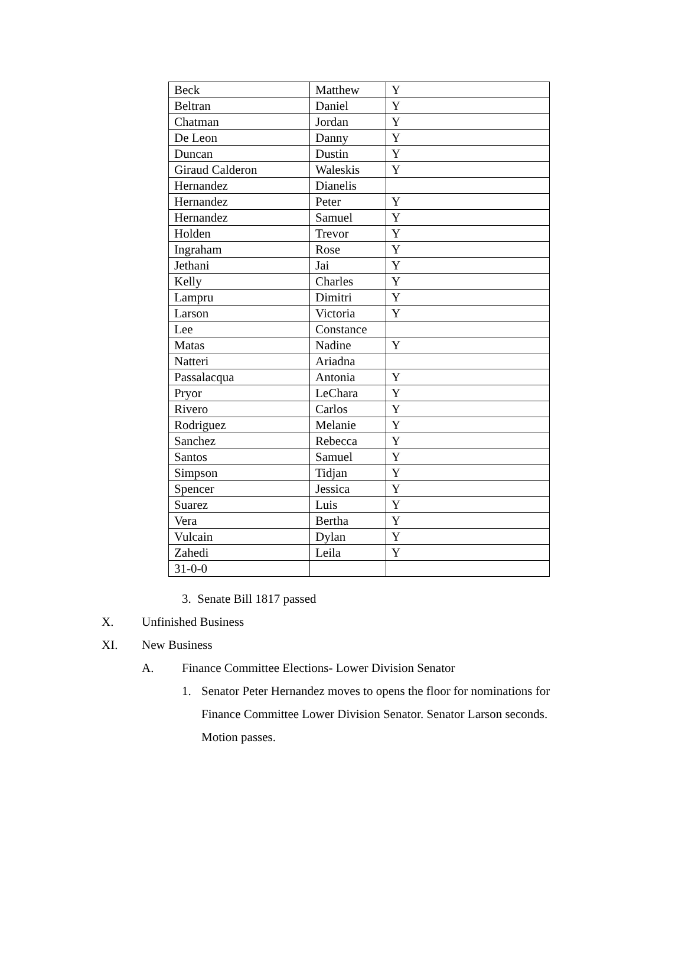| Beck | Matthew | Y |
| Beltran | Daniel | Y |
| Chatman | Jordan | Y |
| De Leon | Danny | Y |
| Duncan | Dustin | Y |
| Giraud Calderon | Waleskis | Y |
| Hernandez | Dianelis | |
| Hernandez | Peter | Y |
| Hernandez | Samuel | Y |
| Holden | Trevor | Y |
| Ingraham | Rose | Y |
| Jethani | Jai | Y |
| Kelly | Charles | Y |
| Lampru | Dimitri | Y |
| Larson | Victoria | Y |
| Lee | Constance | |
| Matas | Nadine | Y |
| Natteri | Ariadna | |
| Passalacqua | Antonia | Y |
| Pryor | LeChara | Y |
| Rivero | Carlos | Y |
| Rodriguez | Melanie | Y |
| Sanchez | Rebecca | Y |
| Santos | Samuel | Y |
| Simpson | Tidjan | Y |
| Spencer | Jessica | Y |
| Suarez | Luis | Y |
| Vera | Bertha | Y |
| Vulcain | Dylan | Y |
| Zahedi | Leila | Y |
| 31-0-0 | | |
3. Senate Bill 1817 passed
X. Unfinished Business
XI. New Business
A. Finance Committee Elections- Lower Division Senator
1. Senator Peter Hernandez moves to opens the floor for nominations for Finance Committee Lower Division Senator. Senator Larson seconds. Motion passes.